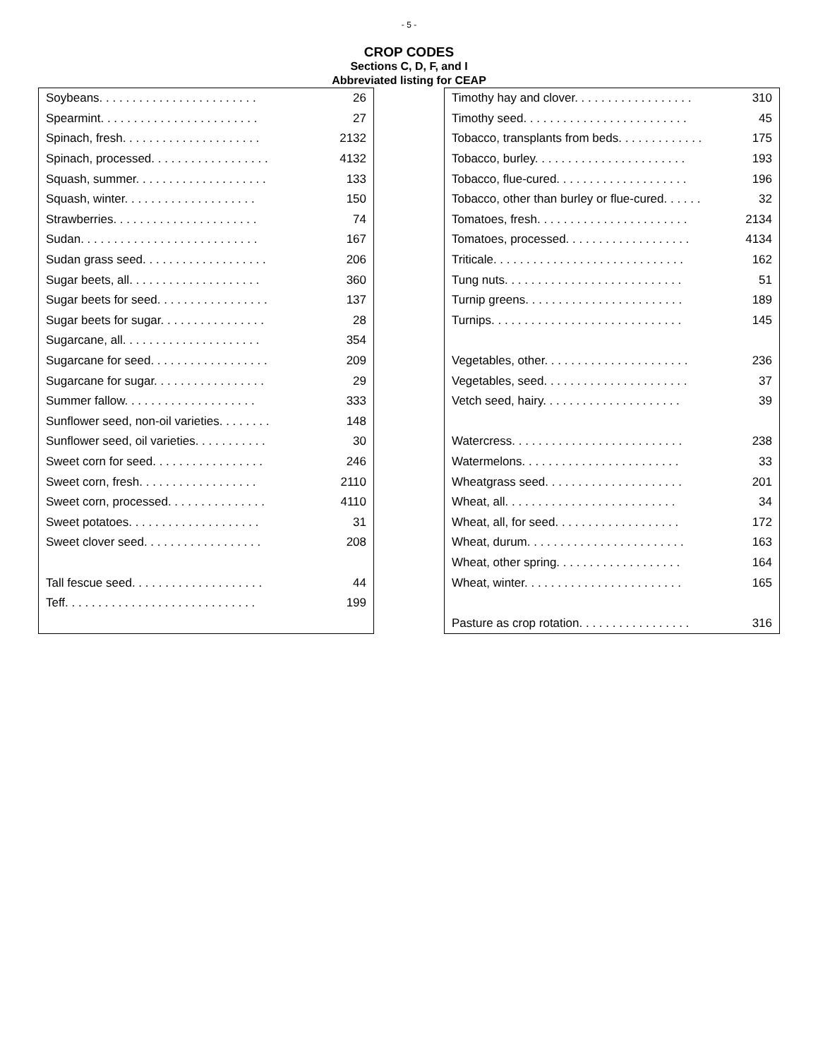- 5 -
CROP CODES
Sections C, D, F, and I
Abbreviated listing for CEAP
| Soybeans. . . . . . . . . . . . . . . . . . . . . . . . | 26 |
| Spearmint. . . . . . . . . . . . . . . . . . . . . . . . | 27 |
| Spinach, fresh. . . . . . . . . . . . . . . . . . . . . | 2132 |
| Spinach, processed. . . . . . . . . . . . . . . . . . | 4132 |
| Squash, summer. . . . . . . . . . . . . . . . . . . . | 133 |
| Squash, winter. . . . . . . . . . . . . . . . . . . . | 150 |
| Strawberries. . . . . . . . . . . . . . . . . . . . . . | 74 |
| Sudan. . . . . . . . . . . . . . . . . . . . . . . . . . . | 167 |
| Sudan grass seed. . . . . . . . . . . . . . . . . . . | 206 |
| Sugar beets, all. . . . . . . . . . . . . . . . . . . . | 360 |
| Sugar beets for seed. . . . . . . . . . . . . . . . . | 137 |
| Sugar beets for sugar. . . . . . . . . . . . . . . . | 28 |
| Sugarcane, all. . . . . . . . . . . . . . . . . . . . . | 354 |
| Sugarcane for seed. . . . . . . . . . . . . . . . . . | 209 |
| Sugarcane for sugar. . . . . . . . . . . . . . . . . | 29 |
| Summer fallow. . . . . . . . . . . . . . . . . . . . | 333 |
| Sunflower seed, non-oil varieties. . . . . . . . | 148 |
| Sunflower seed, oil varieties. . . . . . . . . . . | 30 |
| Sweet corn for seed. . . . . . . . . . . . . . . . . | 246 |
| Sweet corn, fresh. . . . . . . . . . . . . . . . . . | 2110 |
| Sweet corn, processed. . . . . . . . . . . . . . . | 4110 |
| Sweet potatoes. . . . . . . . . . . . . . . . . . . . | 31 |
| Sweet clover seed. . . . . . . . . . . . . . . . . . | 208 |
| Tall fescue seed. . . . . . . . . . . . . . . . . . . . | 44 |
| Teff. . . . . . . . . . . . . . . . . . . . . . . . . . . . . | 199 |
| Timothy hay and clover. . . . . . . . . . . . . . . . . . | 310 |
| Timothy seed. . . . . . . . . . . . . . . . . . . . . . . . . | 45 |
| Tobacco, transplants from beds. . . . . . . . . . . . . | 175 |
| Tobacco, burley. . . . . . . . . . . . . . . . . . . . . . . | 193 |
| Tobacco, flue-cured. . . . . . . . . . . . . . . . . . . . | 196 |
| Tobacco, other than burley or flue-cured. . . . . . | 32 |
| Tomatoes, fresh. . . . . . . . . . . . . . . . . . . . . . . | 2134 |
| Tomatoes, processed. . . . . . . . . . . . . . . . . . . | 4134 |
| Triticale. . . . . . . . . . . . . . . . . . . . . . . . . . . . . | 162 |
| Tung nuts. . . . . . . . . . . . . . . . . . . . . . . . . . . | 51 |
| Turnip greens. . . . . . . . . . . . . . . . . . . . . . . . | 189 |
| Turnips. . . . . . . . . . . . . . . . . . . . . . . . . . . . . | 145 |
| Vegetables, other. . . . . . . . . . . . . . . . . . . . . . | 236 |
| Vegetables, seed. . . . . . . . . . . . . . . . . . . . . . | 37 |
| Vetch seed, hairy. . . . . . . . . . . . . . . . . . . . . | 39 |
| Watercress. . . . . . . . . . . . . . . . . . . . . . . . . . | 238 |
| Watermelons. . . . . . . . . . . . . . . . . . . . . . . . | 33 |
| Wheatgrass seed. . . . . . . . . . . . . . . . . . . . . | 201 |
| Wheat, all. . . . . . . . . . . . . . . . . . . . . . . . . . | 34 |
| Wheat, all, for seed. . . . . . . . . . . . . . . . . . . | 172 |
| Wheat, durum. . . . . . . . . . . . . . . . . . . . . . . . | 163 |
| Wheat, other spring. . . . . . . . . . . . . . . . . . . | 164 |
| Wheat, winter. . . . . . . . . . . . . . . . . . . . . . . . | 165 |
| Pasture as crop rotation. . . . . . . . . . . . . . . . . | 316 |